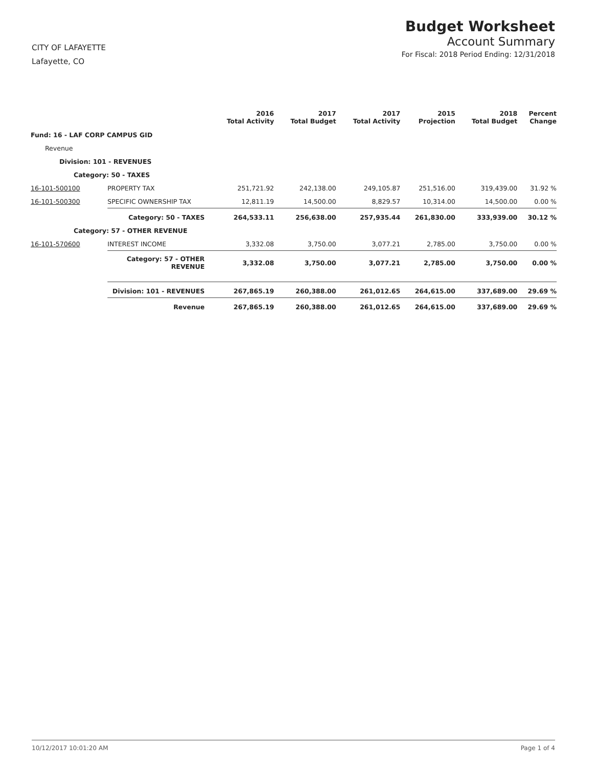CITY OF LAFAYETTE
Lafayette, CO
Budget Worksheet
Account Summary
For Fiscal: 2018 Period Ending: 12/31/2018
| | | 2016 Total Activity | 2017 Total Budget | 2017 Total Activity | 2015 Projection | 2018 Total Budget | Percent Change |
| --- | --- | --- | --- | --- | --- | --- | --- |
| Fund: 16 - LAF CORP CAMPUS GID | | | | | | | |
| Revenue | | | | | | | |
| Division: 101 - REVENUES | | | | | | | |
| Category: 50 - TAXES | | | | | | | |
| 16-101-500100 | PROPERTY TAX | 251,721.92 | 242,138.00 | 249,105.87 | 251,516.00 | 319,439.00 | 31.92 % |
| 16-101-500300 | SPECIFIC OWNERSHIP TAX | 12,811.19 | 14,500.00 | 8,829.57 | 10,314.00 | 14,500.00 | 0.00 % |
| | Category: 50 - TAXES | 264,533.11 | 256,638.00 | 257,935.44 | 261,830.00 | 333,939.00 | 30.12 % |
| Category: 57 - OTHER REVENUE | | | | | | | |
| 16-101-570600 | INTEREST INCOME | 3,332.08 | 3,750.00 | 3,077.21 | 2,785.00 | 3,750.00 | 0.00 % |
| | Category: 57 - OTHER REVENUE | 3,332.08 | 3,750.00 | 3,077.21 | 2,785.00 | 3,750.00 | 0.00 % |
| | Division: 101 - REVENUES | 267,865.19 | 260,388.00 | 261,012.65 | 264,615.00 | 337,689.00 | 29.69 % |
| | Revenue | 267,865.19 | 260,388.00 | 261,012.65 | 264,615.00 | 337,689.00 | 29.69 % |
10/12/2017 10:01:20 AM Page 1 of 4